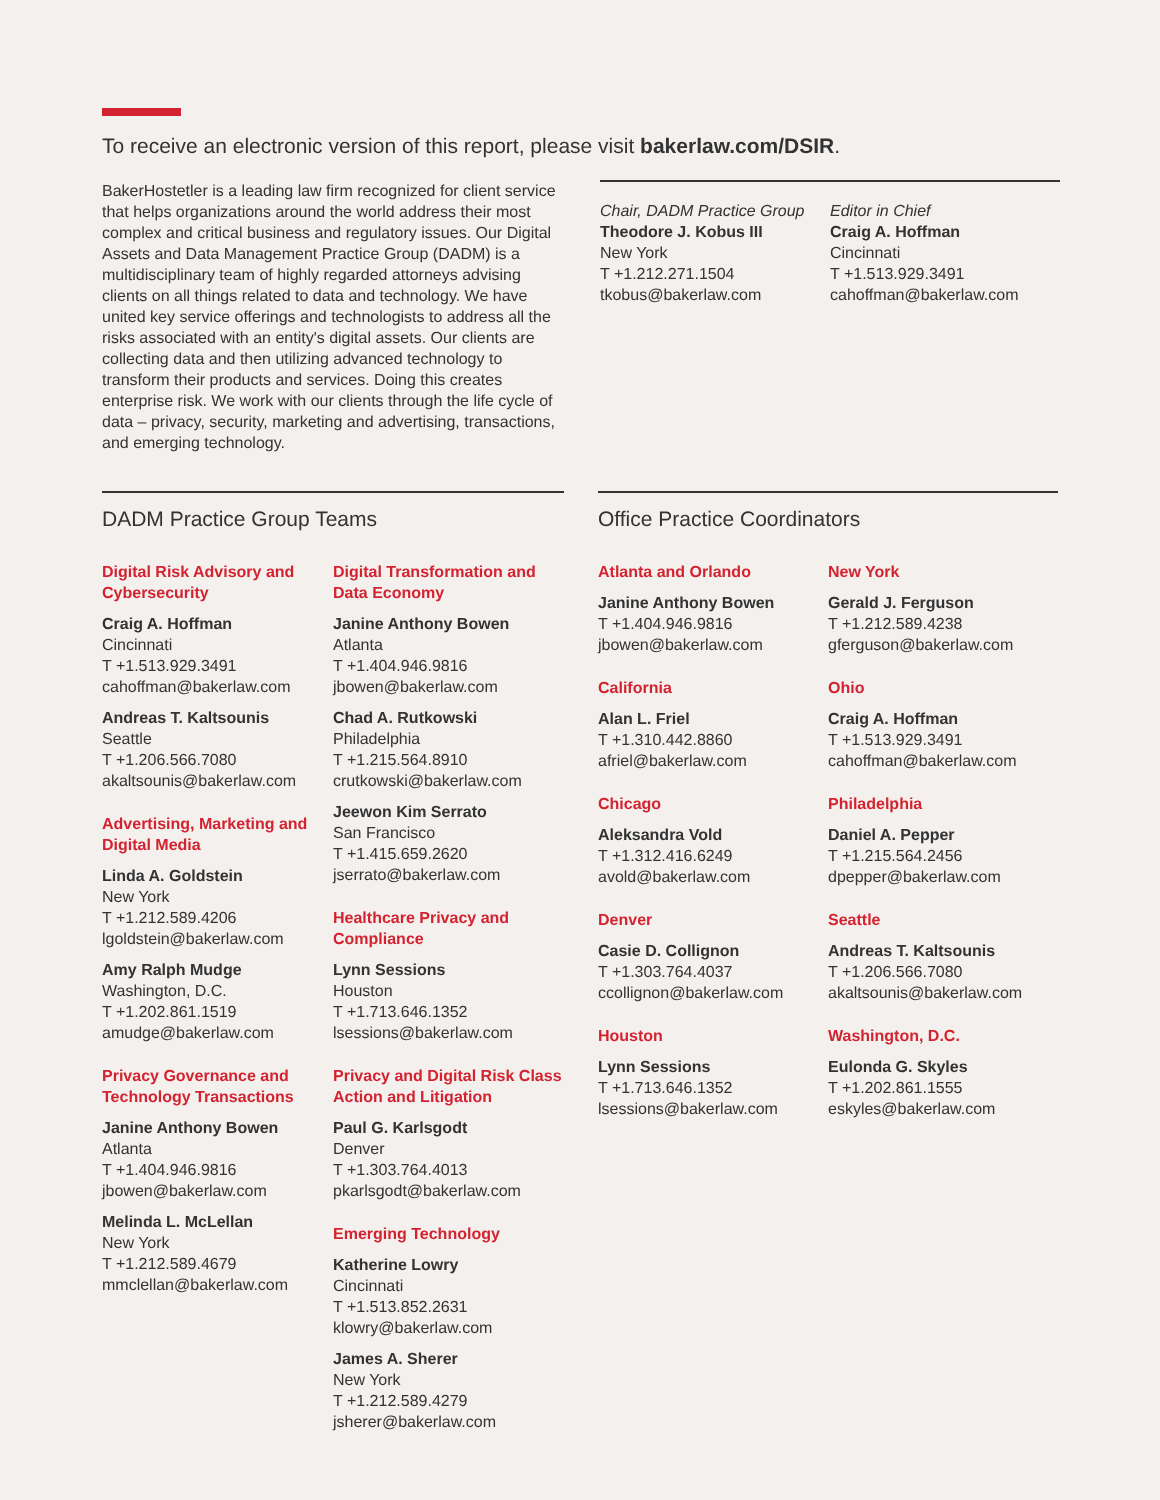To receive an electronic version of this report, please visit bakerlaw.com/DSIR.
BakerHostetler is a leading law firm recognized for client service that helps organizations around the world address their most complex and critical business and regulatory issues. Our Digital Assets and Data Management Practice Group (DADM) is a multidisciplinary team of highly regarded attorneys advising clients on all things related to data and technology. We have united key service offerings and technologists to address all the risks associated with an entity's digital assets. Our clients are collecting data and then utilizing advanced technology to transform their products and services. Doing this creates enterprise risk. We work with our clients through the life cycle of data – privacy, security, marketing and advertising, transactions, and emerging technology.
Chair, DADM Practice Group
Theodore J. Kobus III
New York
T +1.212.271.1504
tkobus@bakerlaw.com
Editor in Chief
Craig A. Hoffman
Cincinnati
T +1.513.929.3491
cahoffman@bakerlaw.com
DADM Practice Group Teams
Digital Risk Advisory and Cybersecurity
Craig A. Hoffman
Cincinnati
T +1.513.929.3491
cahoffman@bakerlaw.com
Andreas T. Kaltsounis
Seattle
T +1.206.566.7080
akaltsounis@bakerlaw.com
Advertising, Marketing and Digital Media
Linda A. Goldstein
New York
T +1.212.589.4206
lgoldstein@bakerlaw.com
Amy Ralph Mudge
Washington, D.C.
T +1.202.861.1519
amudge@bakerlaw.com
Privacy Governance and Technology Transactions
Janine Anthony Bowen
Atlanta
T +1.404.946.9816
jbowen@bakerlaw.com
Melinda L. McLellan
New York
T +1.212.589.4679
mmclellan@bakerlaw.com
Digital Transformation and Data Economy
Janine Anthony Bowen
Atlanta
T +1.404.946.9816
jbowen@bakerlaw.com
Chad A. Rutkowski
Philadelphia
T +1.215.564.8910
crutkowski@bakerlaw.com
Jeewon Kim Serrato
San Francisco
T +1.415.659.2620
jserrato@bakerlaw.com
Healthcare Privacy and Compliance
Lynn Sessions
Houston
T +1.713.646.1352
lsessions@bakerlaw.com
Privacy and Digital Risk Class Action and Litigation
Paul G. Karlsgodt
Denver
T +1.303.764.4013
pkarlsgodt@bakerlaw.com
Emerging Technology
Katherine Lowry
Cincinnati
T +1.513.852.2631
klowry@bakerlaw.com
James A. Sherer
New York
T +1.212.589.4279
jsherer@bakerlaw.com
Office Practice Coordinators
Atlanta and Orlando
Janine Anthony Bowen
T +1.404.946.9816
jbowen@bakerlaw.com
California
Alan L. Friel
T +1.310.442.8860
afriel@bakerlaw.com
Chicago
Aleksandra Vold
T +1.312.416.6249
avold@bakerlaw.com
Denver
Casie D. Collignon
T +1.303.764.4037
ccollignon@bakerlaw.com
Houston
Lynn Sessions
T +1.713.646.1352
lsessions@bakerlaw.com
New York
Gerald J. Ferguson
T +1.212.589.4238
gferguson@bakerlaw.com
Ohio
Craig A. Hoffman
T +1.513.929.3491
cahoffman@bakerlaw.com
Philadelphia
Daniel A. Pepper
T +1.215.564.2456
dpepper@bakerlaw.com
Seattle
Andreas T. Kaltsounis
T +1.206.566.7080
akaltsounis@bakerlaw.com
Washington, D.C.
Eulonda G. Skyles
T +1.202.861.1555
eskyles@bakerlaw.com